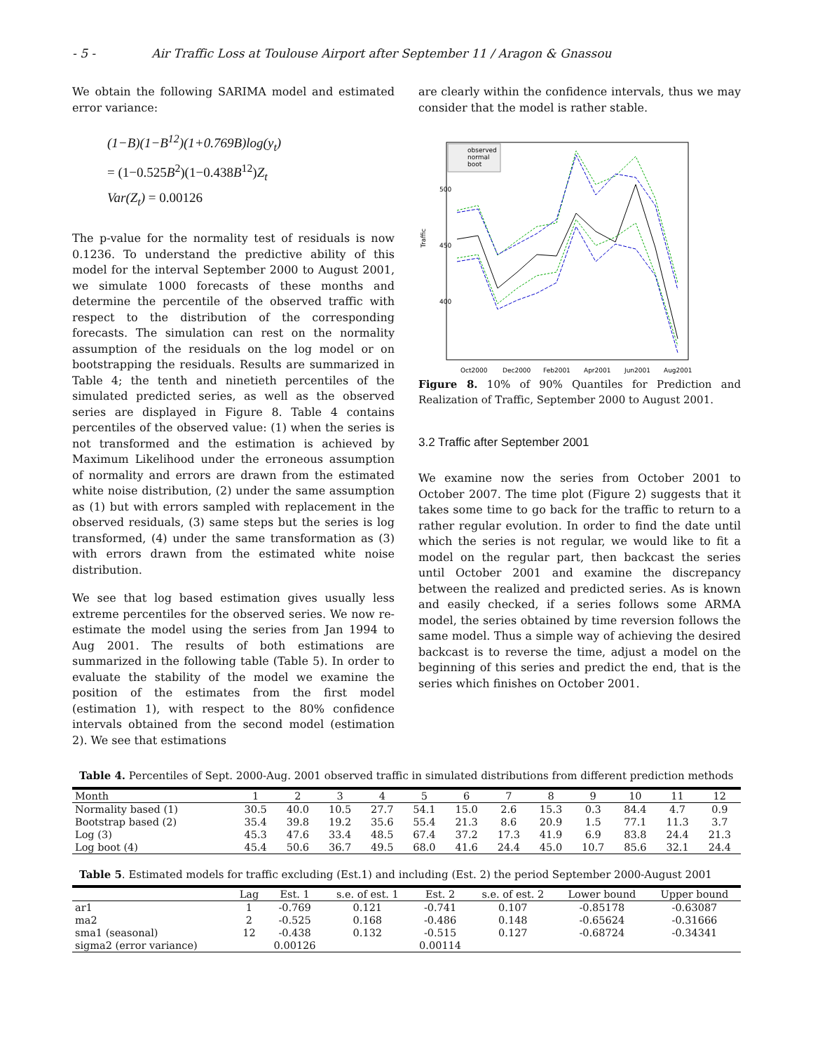- 5 - Air Traffic Loss at Toulouse Airport after September 11 / Aragon & Gnassou
We obtain the following SARIMA model and estimated error variance:
(1−B)(1−B<sup>12</sup>)(1+0.769B)log(y<sub>t</sub>)
= (1−0.525B<sup>2</sup>)(1−0.438B<sup>12</sup>)Z<sub>t</sub>
Var(Z<sub>t</sub>) = 0.00126
The p-value for the normality test of residuals is now 0.1236. To understand the predictive ability of this model for the interval September 2000 to August 2001, we simulate 1000 forecasts of these months and determine the percentile of the observed traffic with respect to the distribution of the corresponding forecasts. The simulation can rest on the normality assumption of the residuals on the log model or on bootstrapping the residuals. Results are summarized in Table 4; the tenth and ninetieth percentiles of the simulated predicted series, as well as the observed series are displayed in Figure 8. Table 4 contains percentiles of the observed value: (1) when the series is not transformed and the estimation is achieved by Maximum Likelihood under the erroneous assumption of normality and errors are drawn from the estimated white noise distribution, (2) under the same assumption as (1) but with errors sampled with replacement in the observed residuals, (3) same steps but the series is log transformed, (4) under the same transformation as (3) with errors drawn from the estimated white noise distribution.
We see that log based estimation gives usually less extreme percentiles for the observed series. We now re-estimate the model using the series from Jan 1994 to Aug 2001. The results of both estimations are summarized in the following table (Table 5). In order to evaluate the stability of the model we examine the position of the estimates from the first model (estimation 1), with respect to the 80% confidence intervals obtained from the second model (estimation 2). We see that estimations
are clearly within the confidence intervals, thus we may consider that the model is rather stable.
observed
normal
boot
Traffic
500
450
400
Oct2000
Dec2000
Feb2001
Apr2001
Jun2001
Aug2001
Figure 8. 10% of 90% Quantiles for Prediction and Realization of Traffic, September 2000 to August 2001.
3.2 Traffic after September 2001
We examine now the series from October 2001 to October 2007. The time plot (Figure 2) suggests that it takes some time to go back for the traffic to return to a rather regular evolution. In order to find the date until which the series is not regular, we would like to fit a model on the regular part, then backcast the series until October 2001 and examine the discrepancy between the realized and predicted series. As is known and easily checked, if a series follows some ARMA model, the series obtained by time reversion follows the same model. Thus a simple way of achieving the desired backcast is to reverse the time, adjust a model on the beginning of this series and predict the end, that is the series which finishes on October 2001.
Table 4. Percentiles of Sept. 2000-Aug. 2001 observed traffic in simulated distributions from different prediction methods
| Month | 1 | 2 | 3 | 4 | 5 | 6 | 7 | 8 | 9 | 10 | 11 | 12 |
| --- | --- | --- | --- | --- | --- | --- | --- | --- | --- | --- | --- | --- |
| Normality based (1) | 30.5 | 40.0 | 10.5 | 27.7 | 54.1 | 15.0 | 2.6 | 15.3 | 0.3 | 84.4 | 4.7 | 0.9 |
| Bootstrap based (2) | 35.4 | 39.8 | 19.2 | 35.6 | 55.4 | 21.3 | 8.6 | 20.9 | 1.5 | 77.1 | 11.3 | 3.7 |
| Log (3) | 45.3 | 47.6 | 33.4 | 48.5 | 67.4 | 37.2 | 17.3 | 41.9 | 6.9 | 83.8 | 24.4 | 21.3 |
| Log boot (4) | 45.4 | 50.6 | 36.7 | 49.5 | 68.0 | 41.6 | 24.4 | 45.0 | 10.7 | 85.6 | 32.1 | 24.4 |
Table 5. Estimated models for traffic excluding (Est.1) and including (Est. 2) the period September 2000-August 2001
| | Lag | Est. 1 | s.e. of est. 1 | Est. 2 | s.e. of est. 2 | Lower bound | Upper bound |
| --- | --- | --- | --- | --- | --- | --- | --- |
| ar1 | 1 | -0.769 | 0.121 | -0.741 | 0.107 | -0.85178 | -0.63087 |
| ma2 | 2 | -0.525 | 0.168 | -0.486 | 0.148 | -0.65624 | -0.31666 |
| sma1 (seasonal) | 12 | -0.438 | 0.132 | -0.515 | 0.127 | -0.68724 | -0.34341 |
| sigma2 (error variance) | | 0.00126 | | 0.00114 | | | |